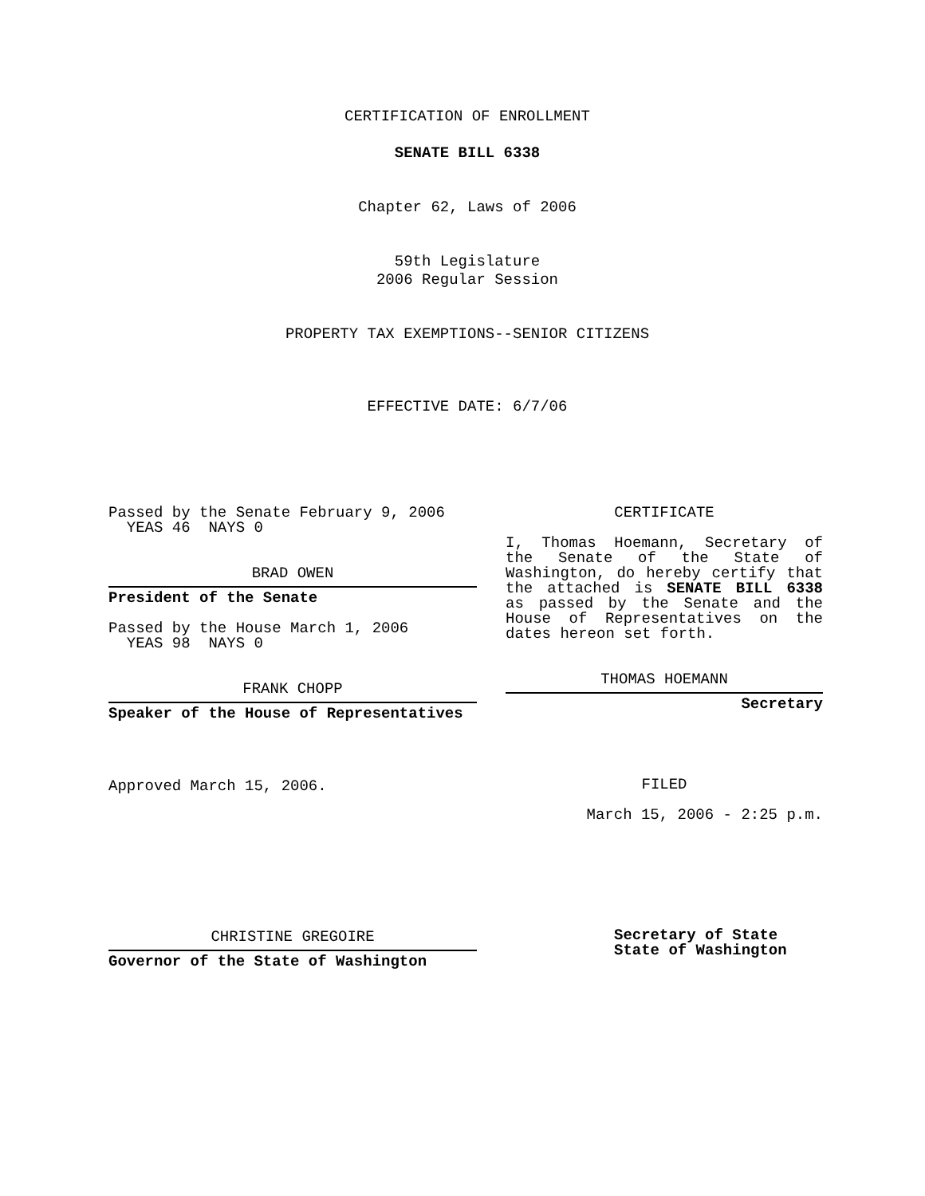CERTIFICATION OF ENROLLMENT
SENATE BILL 6338
Chapter 62, Laws of 2006
59th Legislature
2006 Regular Session
PROPERTY TAX EXEMPTIONS--SENIOR CITIZENS
EFFECTIVE DATE: 6/7/06
Passed by the Senate February 9, 2006
YEAS 46 NAYS 0
BRAD OWEN
President of the Senate
Passed by the House March 1, 2006
YEAS 98 NAYS 0
FRANK CHOPP
Speaker of the House of Representatives
Approved March 15, 2006.
CHRISTINE GREGOIRE
Governor of the State of Washington
CERTIFICATE
I, Thomas Hoemann, Secretary of the Senate of the State of Washington, do hereby certify that the attached is SENATE BILL 6338 as passed by the Senate and the House of Representatives on the dates hereon set forth.
THOMAS HOEMANN
Secretary
FILED
March 15, 2006 - 2:25 p.m.
Secretary of State
State of Washington